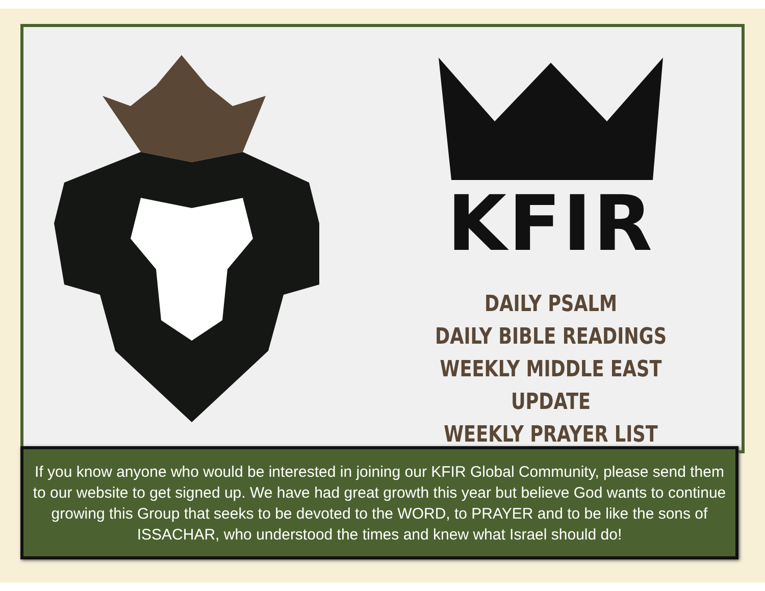KFIR
DAILY PSALM
DAILY BIBLE READINGS
WEEKLY MIDDLE EAST UPDATE
WEEKLY PRAYER LIST
If you know anyone who would be interested in joining our KFIR Global Community, please send them to our website to get signed up. We have had great growth this year but believe God wants to continue growing this Group that seeks to be devoted to the WORD, to PRAYER and to be like the sons of ISSACHAR, who understood the times and knew what Israel should do!